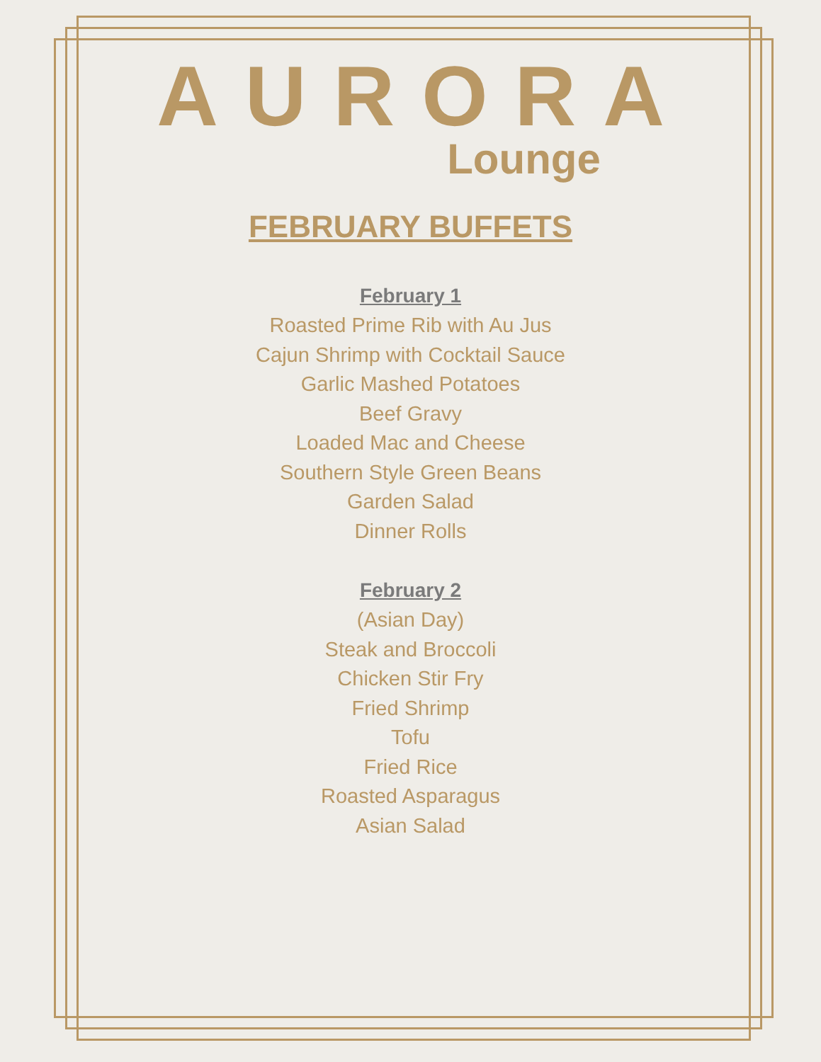AURORA
Lounge
FEBRUARY BUFFETS
February 1
Roasted Prime Rib with Au Jus
Cajun Shrimp with Cocktail Sauce
Garlic Mashed Potatoes
Beef Gravy
Loaded Mac and Cheese
Southern Style Green Beans
Garden Salad
Dinner Rolls
February 2
(Asian Day)
Steak and Broccoli
Chicken Stir Fry
Fried Shrimp
Tofu
Fried Rice
Roasted Asparagus
Asian Salad